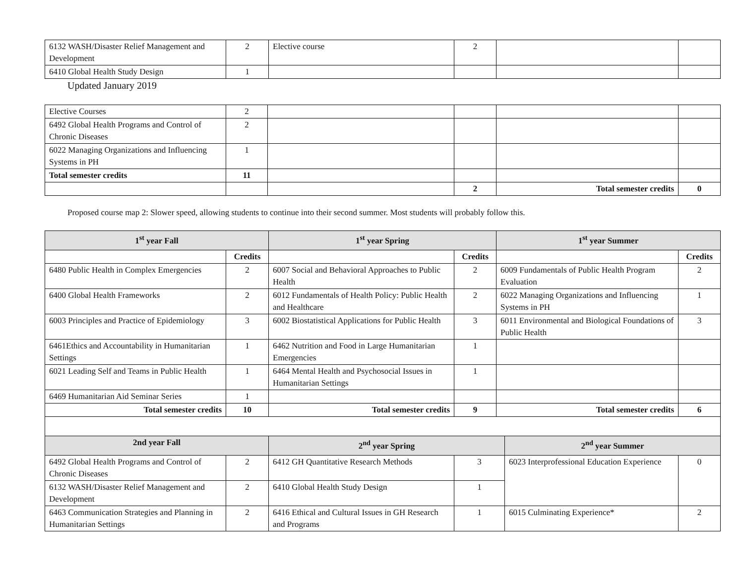| 6132 WASH/Disaster Relief Management and Development | 2 | Elective course | 2 | | |
| 6410 Global Health Study Design | 1 | | | | |
Updated January 2019
| Elective Courses | 2 | | | | |
| 6492 Global Health Programs and Control of Chronic Diseases | 2 | | | | |
| 6022 Managing Organizations and Influencing Systems in PH | 1 | | | | |
| Total semester credits | 11 | | | | |
| | | | 2 | Total semester credits | 0 |
Proposed course map 2: Slower speed, allowing students to continue into their second summer. Most students will probably follow this.
| 1<sup>st</sup> year Fall | | 1<sup>st</sup> year Spring | | 1<sup>st</sup> year Summer | | |
| --- | --- | --- | --- | --- | --- | --- |
| | Credits | | Credits | | | Credits |
| 6480 Public Health in Complex Emergencies | 2 | 6007 Social and Behavioral Approaches to Public Health | 2 | 6009 Fundamentals of Public Health Program Evaluation | | 2 |
| 6400 Global Health Frameworks | 2 | 6012 Fundamentals of Health Policy: Public Health and Healthcare | 2 | 6022 Managing Organizations and Influencing Systems in PH | | 1 |
| 6003 Principles and Practice of Epidemiology | 3 | 6002 Biostatistical Applications for Public Health | 3 | 6011 Environmental and Biological Foundations of Public Health | | 3 |
| 6461Ethics and Accountability in Humanitarian Settings | 1 | 6462 Nutrition and Food in Large Humanitarian Emergencies | 1 | | | |
| 6021 Leading Self and Teams in Public Health | 1 | 6464 Mental Health and Psychosocial Issues in Humanitarian Settings | 1 | | | |
| 6469 Humanitarian Aid Seminar Series | 1 | | | | | |
| Total semester credits | 10 | Total semester credits | 9 | Total semester credits | | 6 |
| 2nd year Fall | | 2<sup>nd</sup> year Spring | | | 2<sup>nd</sup> year Summer | |
| 6492 Global Health Programs and Control of Chronic Diseases | 2 | 6412 GH Quantitative Research Methods | 3 | | 6023 Interprofessional Education Experience | 0 |
| 6132 WASH/Disaster Relief Management and Development | 2 | 6410 Global Health Study Design | 1 | | | |
| 6463 Communication Strategies and Planning in Humanitarian Settings | 2 | 6416 Ethical and Cultural Issues in GH Research and Programs | 1 | | 6015 Culminating Experience* | 2 |